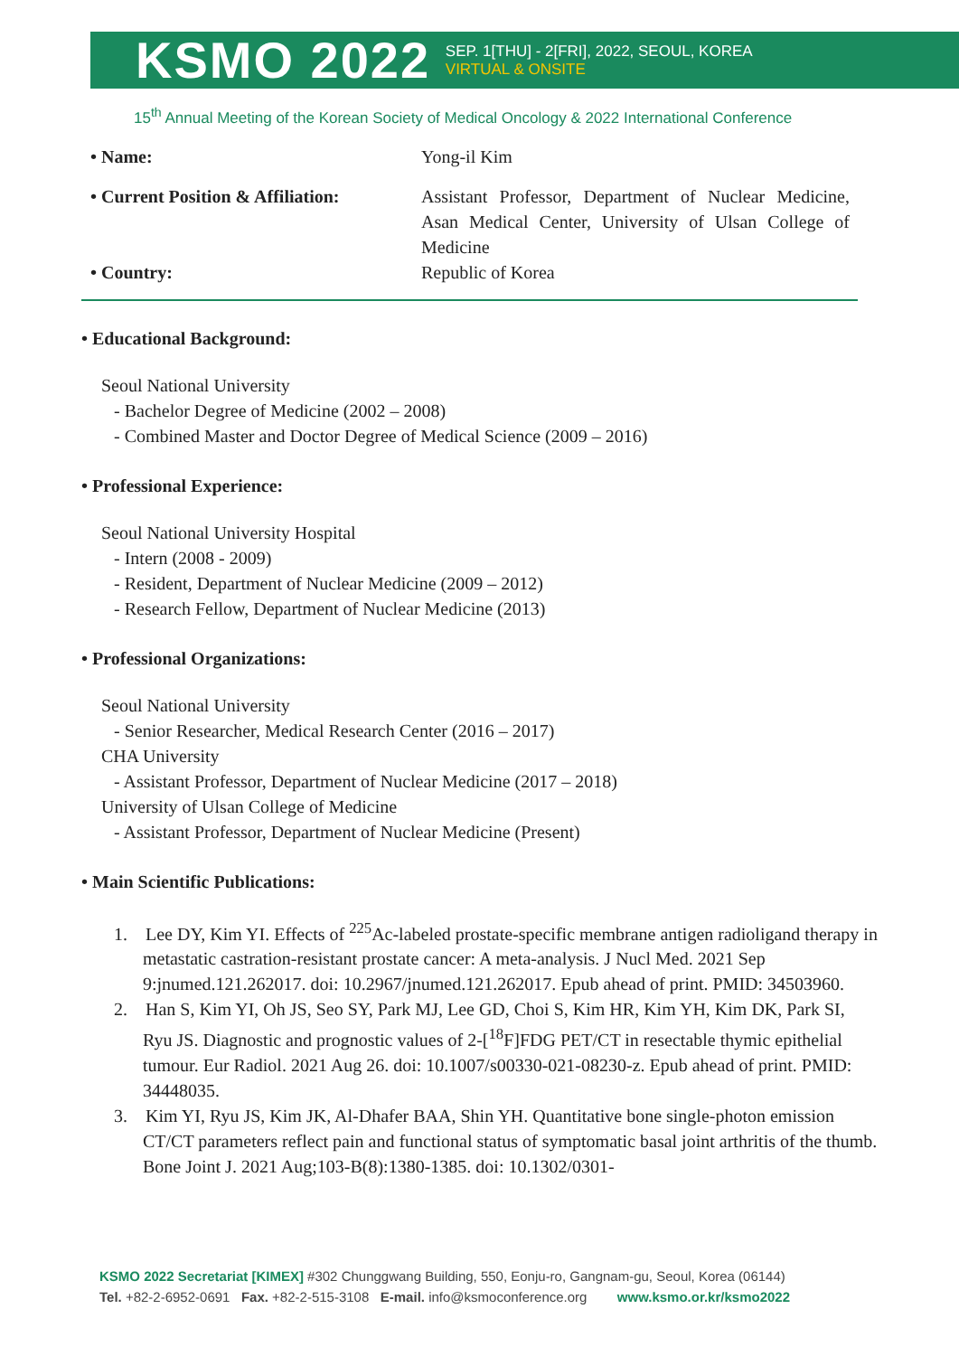KSMO 2022 SEP. 1[THU] - 2[FRI], 2022, SEOUL, KOREA
VIRTUAL & ONSITE
15<sup>th</sup> Annual Meeting of the Korean Society of Medical Oncology & 2022 International Conference
• Name: Yong-il Kim
• Current Position & Affiliation: Assistant Professor, Department of Nuclear Medicine, Asan Medical Center, University of Ulsan College of Medicine
• Country: Republic of Korea
• Educational Background:
Seoul National University
- Bachelor Degree of Medicine (2002 – 2008)
- Combined Master and Doctor Degree of Medical Science (2009 – 2016)
• Professional Experience:
Seoul National University Hospital
- Intern (2008 - 2009)
- Resident, Department of Nuclear Medicine (2009 – 2012)
- Research Fellow, Department of Nuclear Medicine (2013)
• Professional Organizations:
Seoul National University
- Senior Researcher, Medical Research Center (2016 – 2017)
CHA University
- Assistant Professor, Department of Nuclear Medicine (2017 – 2018)
University of Ulsan College of Medicine
- Assistant Professor, Department of Nuclear Medicine (Present)
• Main Scientific Publications:
1. Lee DY, Kim YI. Effects of <sup>225</sup>Ac-labeled prostate-specific membrane antigen radioligand therapy in metastatic castration-resistant prostate cancer: A meta-analysis. J Nucl Med. 2021 Sep 9:jnumed.121.262017. doi: 10.2967/jnumed.121.262017. Epub ahead of print. PMID: 34503960.
2. Han S, Kim YI, Oh JS, Seo SY, Park MJ, Lee GD, Choi S, Kim HR, Kim YH, Kim DK, Park SI, Ryu JS. Diagnostic and prognostic values of 2-[<sup>18</sup>F]FDG PET/CT in resectable thymic epithelial tumour. Eur Radiol. 2021 Aug 26. doi: 10.1007/s00330-021-08230-z. Epub ahead of print. PMID: 34448035.
3. Kim YI, Ryu JS, Kim JK, Al-Dhafer BAA, Shin YH. Quantitative bone single-photon emission CT/CT parameters reflect pain and functional status of symptomatic basal joint arthritis of the thumb. Bone Joint J. 2021 Aug;103-B(8):1380-1385. doi: 10.1302/0301-
KSMO 2022 Secretariat [KIMEX] #302 Chunggwang Building, 550, Eonju-ro, Gangnam-gu, Seoul, Korea (06144)
Tel. +82-2-6952-0691 Fax. +82-2-515-3108 E-mail. info@ksmoconference.org www.ksmo.or.kr/ksmo2022